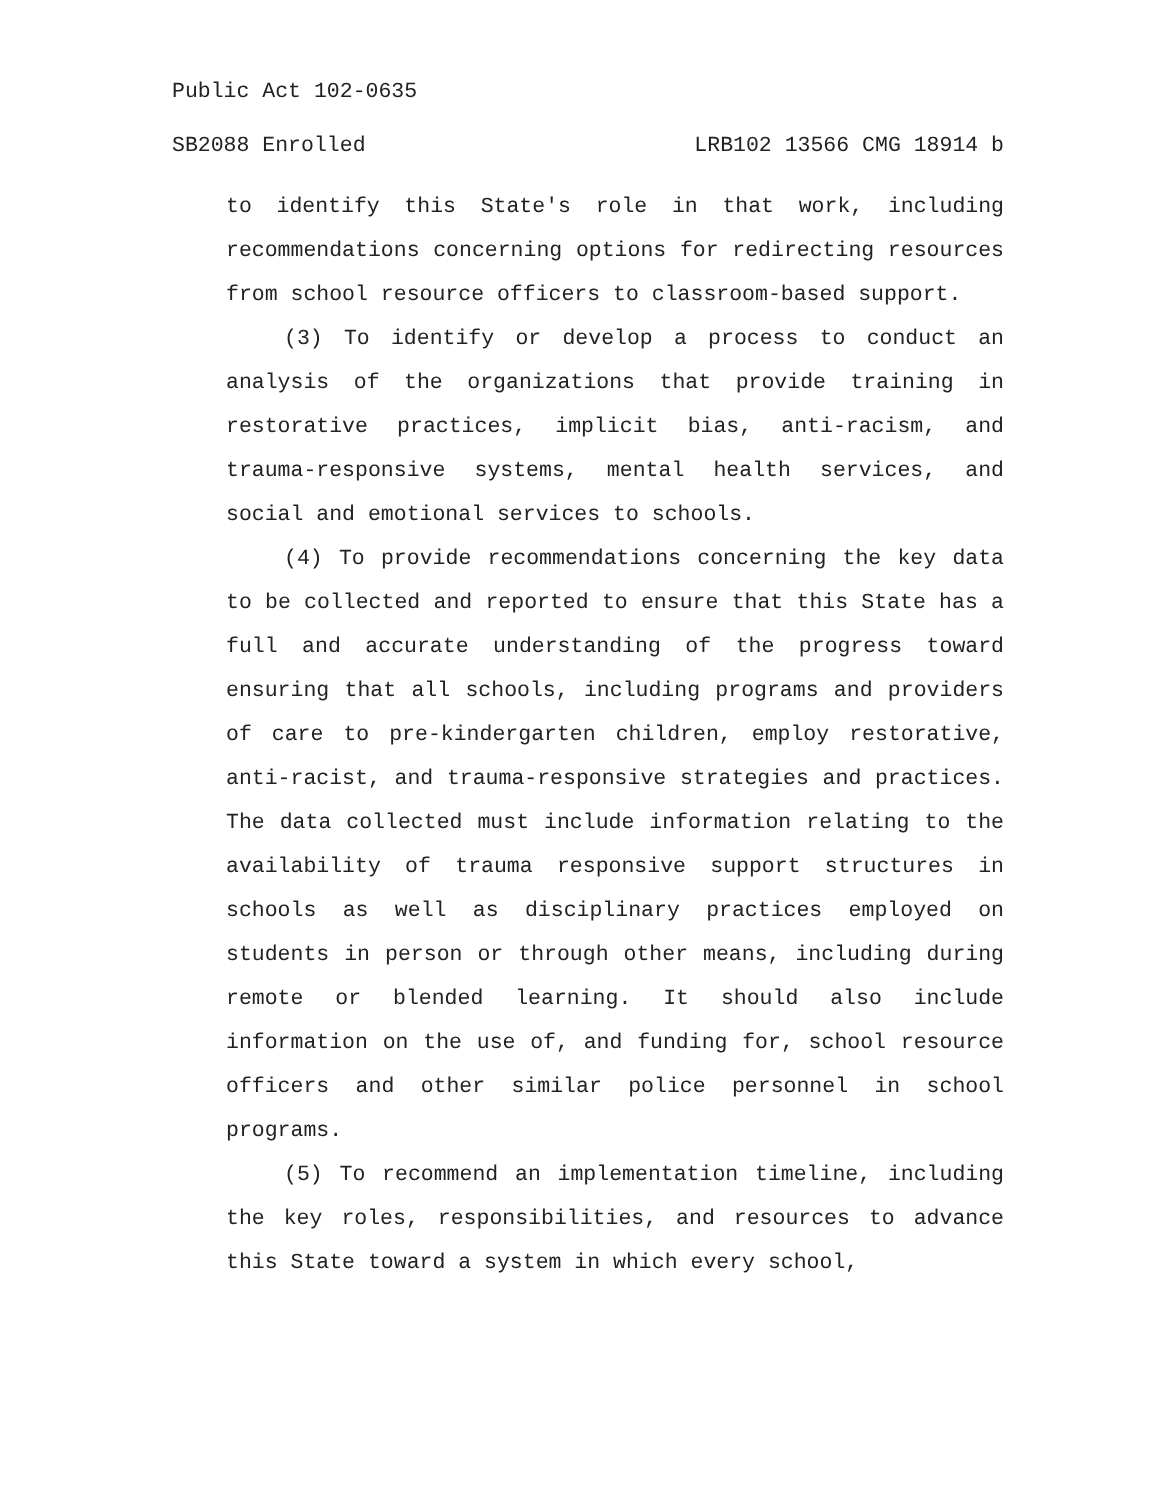Public Act 102-0635
SB2088 Enrolled LRB102 13566 CMG 18914 b
to identify this State's role in that work, including recommendations concerning options for redirecting resources from school resource officers to classroom-based support.
(3) To identify or develop a process to conduct an analysis of the organizations that provide training in restorative practices, implicit bias, anti-racism, and trauma-responsive systems, mental health services, and social and emotional services to schools.
(4) To provide recommendations concerning the key data to be collected and reported to ensure that this State has a full and accurate understanding of the progress toward ensuring that all schools, including programs and providers of care to pre-kindergarten children, employ restorative, anti-racist, and trauma-responsive strategies and practices. The data collected must include information relating to the availability of trauma responsive support structures in schools as well as disciplinary practices employed on students in person or through other means, including during remote or blended learning. It should also include information on the use of, and funding for, school resource officers and other similar police personnel in school programs.
(5) To recommend an implementation timeline, including the key roles, responsibilities, and resources to advance this State toward a system in which every school,